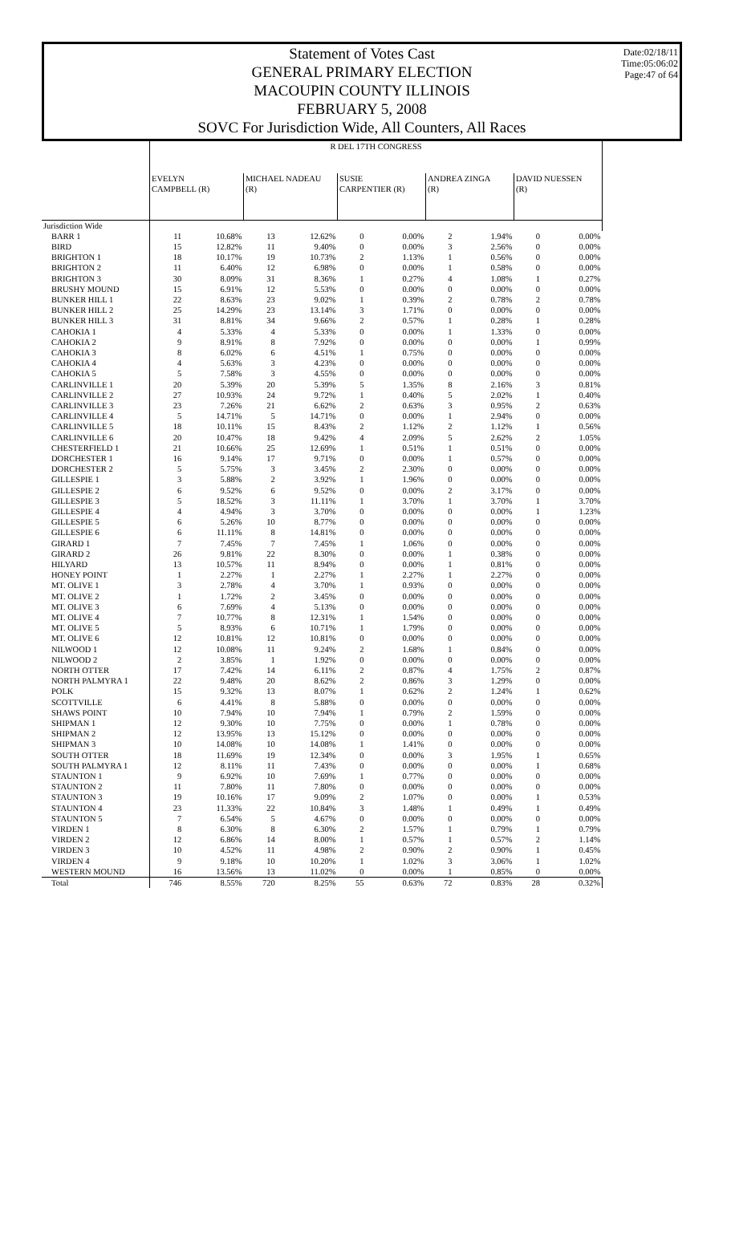Date:02/18/11
Time:05:06:02
Page:47 of 64
Statement of Votes Cast
GENERAL PRIMARY ELECTION
MACOUPIN COUNTY ILLINOIS
FEBRUARY 5, 2008
SOVC For Jurisdiction Wide, All Counters, All Races
| | R DEL 17TH CONGRESS | | | | | | | | | |
| --- | --- | --- | --- | --- | --- | --- | --- | --- | --- | --- |
| | EVELYN CAMPBELL (R) | | MICHAEL NADEAU (R) | | SUSIE CARPENTIER (R) | | ANDREA ZINGA (R) | | DAVID NUESSEN (R) | |
| Jurisdiction Wide | | | | | | | | | | |
| BARR 1 | 11 | 10.68% | 13 | 12.62% | 0 | 0.00% | 2 | 1.94% | 0 | 0.00% |
| BIRD | 15 | 12.82% | 11 | 9.40% | 0 | 0.00% | 3 | 2.56% | 0 | 0.00% |
| BRIGHTON 1 | 18 | 10.17% | 19 | 10.73% | 2 | 1.13% | 1 | 0.56% | 0 | 0.00% |
| BRIGHTON 2 | 11 | 6.40% | 12 | 6.98% | 0 | 0.00% | 1 | 0.58% | 0 | 0.00% |
| BRIGHTON 3 | 30 | 8.09% | 31 | 8.36% | 1 | 0.27% | 4 | 1.08% | 1 | 0.27% |
| BRUSHY MOUND | 15 | 6.91% | 12 | 5.53% | 0 | 0.00% | 0 | 0.00% | 0 | 0.00% |
| BUNKER HILL 1 | 22 | 8.63% | 23 | 9.02% | 1 | 0.39% | 2 | 0.78% | 2 | 0.78% |
| BUNKER HILL 2 | 25 | 14.29% | 23 | 13.14% | 3 | 1.71% | 0 | 0.00% | 0 | 0.00% |
| BUNKER HILL 3 | 31 | 8.81% | 34 | 9.66% | 2 | 0.57% | 1 | 0.28% | 1 | 0.28% |
| CAHOKIA 1 | 4 | 5.33% | 4 | 5.33% | 0 | 0.00% | 1 | 1.33% | 0 | 0.00% |
| CAHOKIA 2 | 9 | 8.91% | 8 | 7.92% | 0 | 0.00% | 0 | 0.00% | 1 | 0.99% |
| CAHOKIA 3 | 8 | 6.02% | 6 | 4.51% | 1 | 0.75% | 0 | 0.00% | 0 | 0.00% |
| CAHOKIA 4 | 4 | 5.63% | 3 | 4.23% | 0 | 0.00% | 0 | 0.00% | 0 | 0.00% |
| CAHOKIA 5 | 5 | 7.58% | 3 | 4.55% | 0 | 0.00% | 0 | 0.00% | 0 | 0.00% |
| CARLINVILLE 1 | 20 | 5.39% | 20 | 5.39% | 5 | 1.35% | 8 | 2.16% | 3 | 0.81% |
| CARLINVILLE 2 | 27 | 10.93% | 24 | 9.72% | 1 | 0.40% | 5 | 2.02% | 1 | 0.40% |
| CARLINVILLE 3 | 23 | 7.26% | 21 | 6.62% | 2 | 0.63% | 3 | 0.95% | 2 | 0.63% |
| CARLINVILLE 4 | 5 | 14.71% | 5 | 14.71% | 0 | 0.00% | 1 | 2.94% | 0 | 0.00% |
| CARLINVILLE 5 | 18 | 10.11% | 15 | 8.43% | 2 | 1.12% | 2 | 1.12% | 1 | 0.56% |
| CARLINVILLE 6 | 20 | 10.47% | 18 | 9.42% | 4 | 2.09% | 5 | 2.62% | 2 | 1.05% |
| CHESTERFIELD 1 | 21 | 10.66% | 25 | 12.69% | 1 | 0.51% | 1 | 0.51% | 0 | 0.00% |
| DORCHESTER 1 | 16 | 9.14% | 17 | 9.71% | 0 | 0.00% | 1 | 0.57% | 0 | 0.00% |
| DORCHESTER 2 | 5 | 5.75% | 3 | 3.45% | 2 | 2.30% | 0 | 0.00% | 0 | 0.00% |
| GILLESPIE 1 | 3 | 5.88% | 2 | 3.92% | 1 | 1.96% | 0 | 0.00% | 0 | 0.00% |
| GILLESPIE 2 | 6 | 9.52% | 6 | 9.52% | 0 | 0.00% | 2 | 3.17% | 0 | 0.00% |
| GILLESPIE 3 | 5 | 18.52% | 3 | 11.11% | 1 | 3.70% | 1 | 3.70% | 1 | 3.70% |
| GILLESPIE 4 | 4 | 4.94% | 3 | 3.70% | 0 | 0.00% | 0 | 0.00% | 1 | 1.23% |
| GILLESPIE 5 | 6 | 5.26% | 10 | 8.77% | 0 | 0.00% | 0 | 0.00% | 0 | 0.00% |
| GILLESPIE 6 | 6 | 11.11% | 8 | 14.81% | 0 | 0.00% | 0 | 0.00% | 0 | 0.00% |
| GIRARD 1 | 7 | 7.45% | 7 | 7.45% | 1 | 1.06% | 0 | 0.00% | 0 | 0.00% |
| GIRARD 2 | 26 | 9.81% | 22 | 8.30% | 0 | 0.00% | 1 | 0.38% | 0 | 0.00% |
| HILYARD | 13 | 10.57% | 11 | 8.94% | 0 | 0.00% | 1 | 0.81% | 0 | 0.00% |
| HONEY POINT | 1 | 2.27% | 1 | 2.27% | 1 | 2.27% | 1 | 2.27% | 0 | 0.00% |
| MT. OLIVE 1 | 3 | 2.78% | 4 | 3.70% | 1 | 0.93% | 0 | 0.00% | 0 | 0.00% |
| MT. OLIVE 2 | 1 | 1.72% | 2 | 3.45% | 0 | 0.00% | 0 | 0.00% | 0 | 0.00% |
| MT. OLIVE 3 | 6 | 7.69% | 4 | 5.13% | 0 | 0.00% | 0 | 0.00% | 0 | 0.00% |
| MT. OLIVE 4 | 7 | 10.77% | 8 | 12.31% | 1 | 1.54% | 0 | 0.00% | 0 | 0.00% |
| MT. OLIVE 5 | 5 | 8.93% | 6 | 10.71% | 1 | 1.79% | 0 | 0.00% | 0 | 0.00% |
| MT. OLIVE 6 | 12 | 10.81% | 12 | 10.81% | 0 | 0.00% | 0 | 0.00% | 0 | 0.00% |
| NILWOOD 1 | 12 | 10.08% | 11 | 9.24% | 2 | 1.68% | 1 | 0.84% | 0 | 0.00% |
| NILWOOD 2 | 2 | 3.85% | 1 | 1.92% | 0 | 0.00% | 0 | 0.00% | 0 | 0.00% |
| NORTH OTTER | 17 | 7.42% | 14 | 6.11% | 2 | 0.87% | 4 | 1.75% | 2 | 0.87% |
| NORTH PALMYRA 1 | 22 | 9.48% | 20 | 8.62% | 2 | 0.86% | 3 | 1.29% | 0 | 0.00% |
| POLK | 15 | 9.32% | 13 | 8.07% | 1 | 0.62% | 2 | 1.24% | 1 | 0.62% |
| SCOTTVILLE | 6 | 4.41% | 8 | 5.88% | 0 | 0.00% | 0 | 0.00% | 0 | 0.00% |
| SHAWS POINT | 10 | 7.94% | 10 | 7.94% | 1 | 0.79% | 2 | 1.59% | 0 | 0.00% |
| SHIPMAN 1 | 12 | 9.30% | 10 | 7.75% | 0 | 0.00% | 1 | 0.78% | 0 | 0.00% |
| SHIPMAN 2 | 12 | 13.95% | 13 | 15.12% | 0 | 0.00% | 0 | 0.00% | 0 | 0.00% |
| SHIPMAN 3 | 10 | 14.08% | 10 | 14.08% | 1 | 1.41% | 0 | 0.00% | 0 | 0.00% |
| SOUTH OTTER | 18 | 11.69% | 19 | 12.34% | 0 | 0.00% | 3 | 1.95% | 1 | 0.65% |
| SOUTH PALMYRA 1 | 12 | 8.11% | 11 | 7.43% | 0 | 0.00% | 0 | 0.00% | 1 | 0.68% |
| STAUNTON 1 | 9 | 6.92% | 10 | 7.69% | 1 | 0.77% | 0 | 0.00% | 0 | 0.00% |
| STAUNTON 2 | 11 | 7.80% | 11 | 7.80% | 0 | 0.00% | 0 | 0.00% | 0 | 0.00% |
| STAUNTON 3 | 19 | 10.16% | 17 | 9.09% | 2 | 1.07% | 0 | 0.00% | 1 | 0.53% |
| STAUNTON 4 | 23 | 11.33% | 22 | 10.84% | 3 | 1.48% | 1 | 0.49% | 1 | 0.49% |
| STAUNTON 5 | 7 | 6.54% | 5 | 4.67% | 0 | 0.00% | 0 | 0.00% | 0 | 0.00% |
| VIRDEN 1 | 8 | 6.30% | 8 | 6.30% | 2 | 1.57% | 1 | 0.79% | 1 | 0.79% |
| VIRDEN 2 | 12 | 6.86% | 14 | 8.00% | 1 | 0.57% | 1 | 0.57% | 2 | 1.14% |
| VIRDEN 3 | 10 | 4.52% | 11 | 4.98% | 2 | 0.90% | 2 | 0.90% | 1 | 0.45% |
| VIRDEN 4 | 9 | 9.18% | 10 | 10.20% | 1 | 1.02% | 3 | 3.06% | 1 | 1.02% |
| WESTERN MOUND | 16 | 13.56% | 13 | 11.02% | 0 | 0.00% | 1 | 0.85% | 0 | 0.00% |
| Total | 746 | 8.55% | 720 | 8.25% | 55 | 0.63% | 72 | 0.83% | 28 | 0.32% |